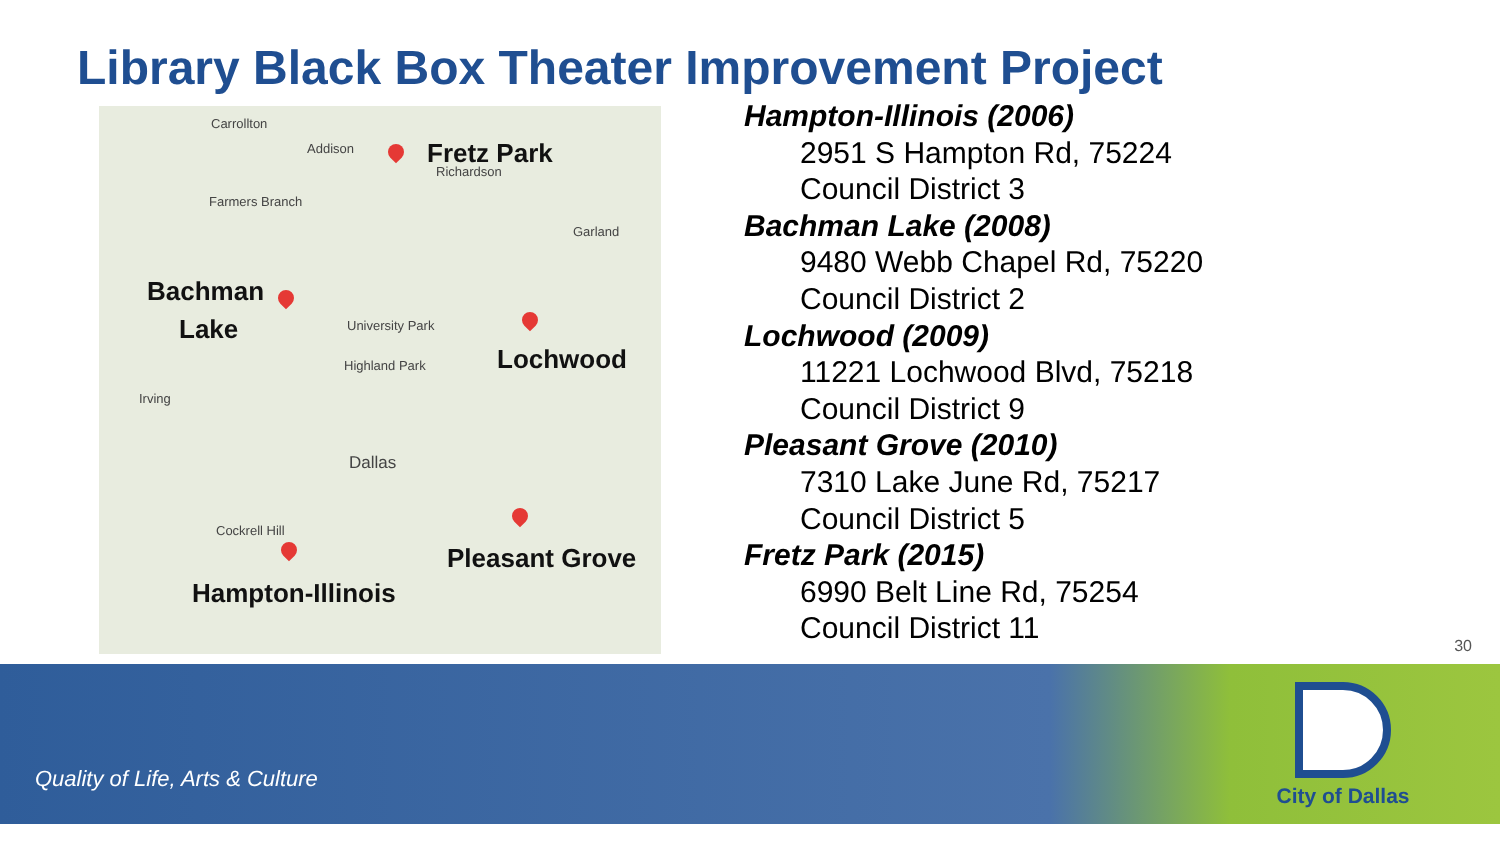Library Black Box Theater Improvement Project
Carrollton
Addison Fretz Park
Richardson
Farmers Branch
Garland
Bachman
Lake University Park
Lochwood Highland Park
Irving
Dallas
Cockrell Hill
Pleasant Grove
Hampton-Illinois
Hampton-Illinois (2006)
2951 S Hampton Rd, 75224
Council District 3
Bachman Lake (2008)
9480 Webb Chapel Rd, 75220
Council District 2
Lochwood (2009)
11221 Lochwood Blvd, 75218
Council District 9
Pleasant Grove (2010)
7310 Lake June Rd, 75217
Council District 5
Fretz Park (2015)
6990 Belt Line Rd, 75254
Council District 11
30
Quality of Life, Arts & Culture
City of Dallas